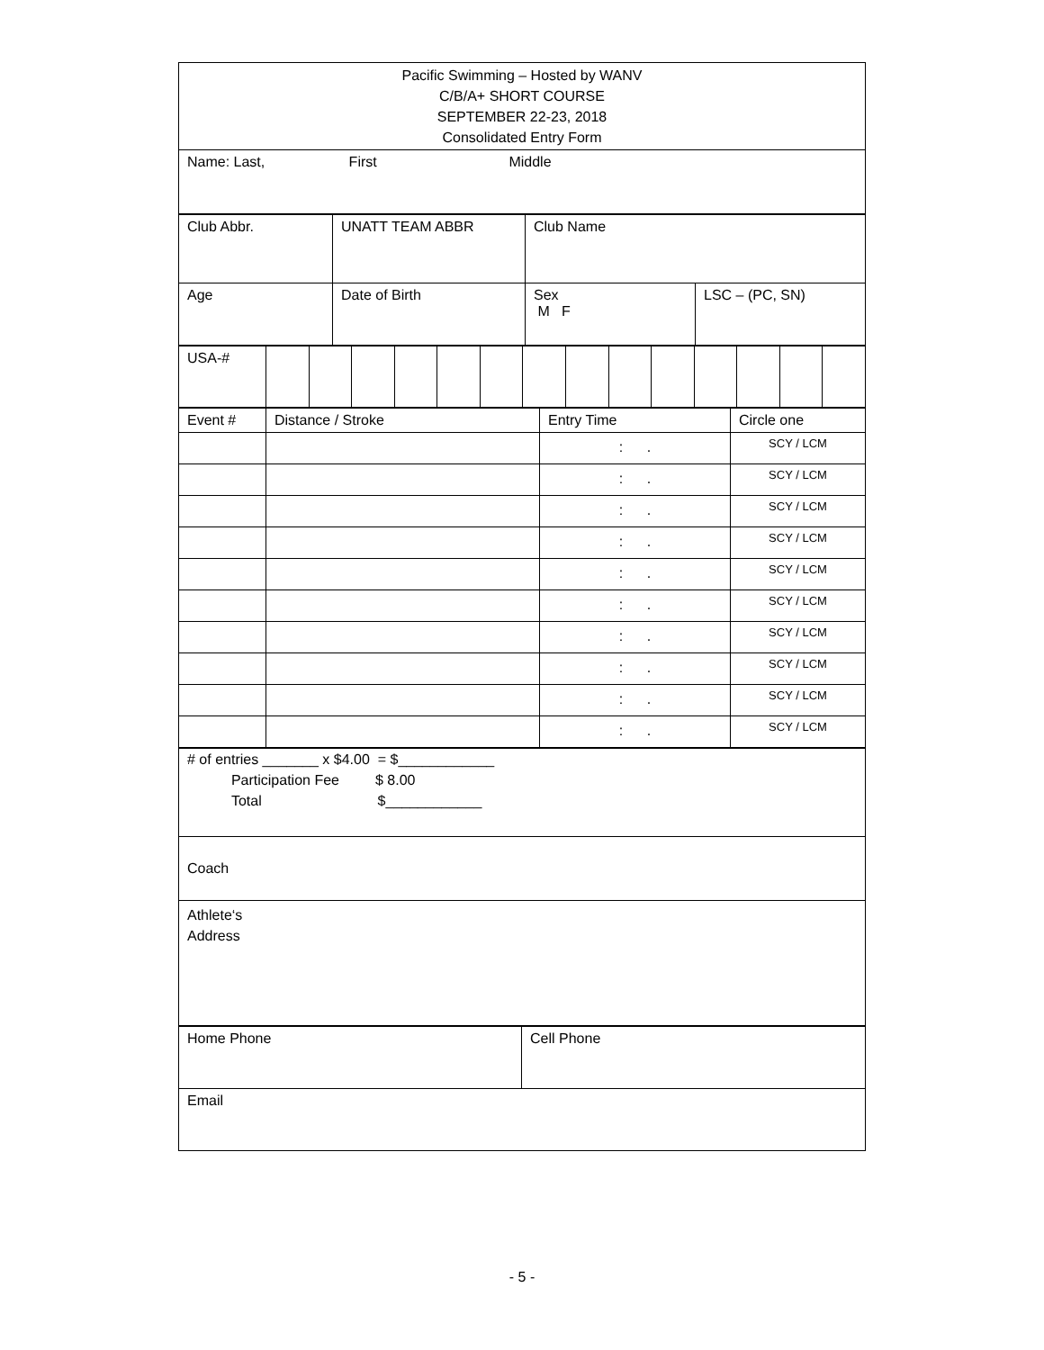| Pacific Swimming – Hosted by WANV C/B/A+ SHORT COURSE SEPTEMBER 22-23, 2018 Consolidated Entry Form |
| Name: Last, First Middle |
| Club Abbr. | UNATT TEAM ABBR | Club Name | |
| Age | Date of Birth | Sex M F | LSC – (PC, SN) |
| USA-# | | | | | | | | | | | | | | |
| Event # | Distance / Stroke | Entry Time | Circle one |
| | | : . | SCY / LCM |
| | | : . | SCY / LCM |
| | | : . | SCY / LCM |
| | | : . | SCY / LCM |
| | | : . | SCY / LCM |
| | | : . | SCY / LCM |
| | | : . | SCY / LCM |
| | | : . | SCY / LCM |
| | | : . | SCY / LCM |
| | | : . | SCY / LCM |
| # of entries _______ x $4.00 = $____________ Participation Fee $ 8.00 Total $____________ |
| Coach |
| Athlete‘s Address |
| Home Phone | Cell Phone |
| Email | |
- 5 -